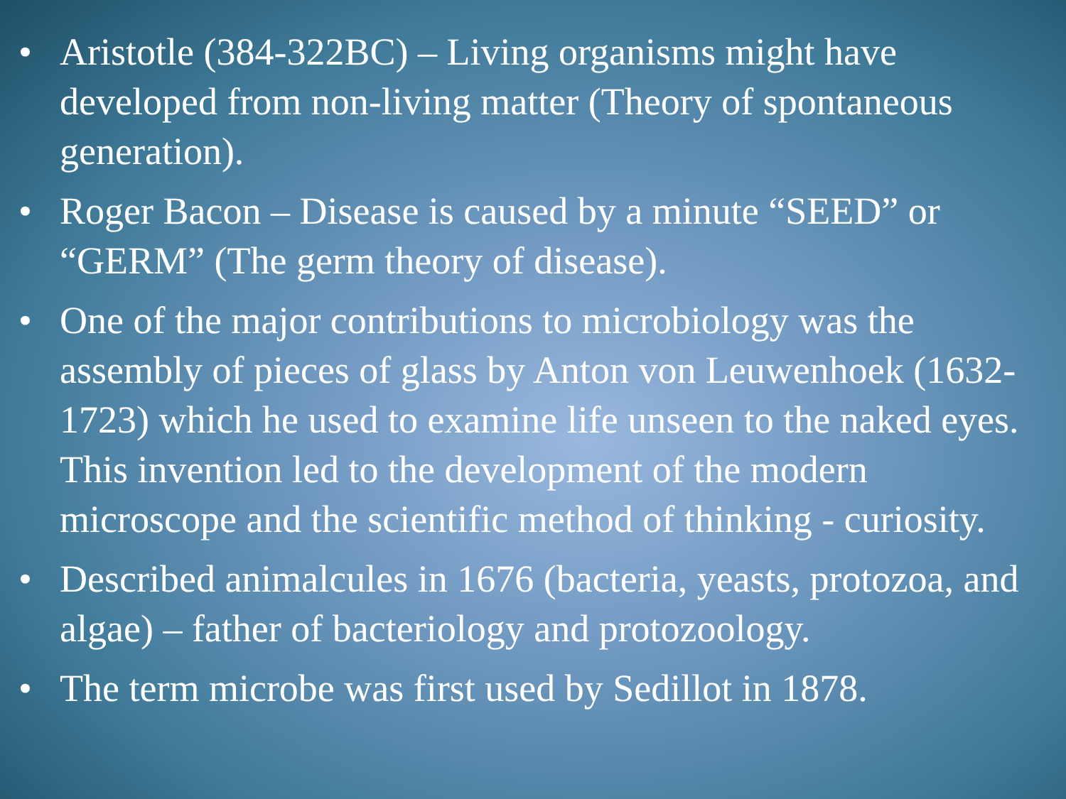• Aristotle (384-322BC) – Living organisms might have developed from non-living matter (Theory of spontaneous generation).
• Roger Bacon – Disease is caused by a minute “SEED” or “GERM” (The germ theory of disease).
• One of the major contributions to microbiology was the assembly of pieces of glass by Anton von Leuwenhoek (1632-1723) which he used to examine life unseen to the naked eyes. This invention led to the development of the modern microscope and the scientific method of thinking - curiosity.
• Described animalcules in 1676 (bacteria, yeasts, protozoa, and algae) – father of bacteriology and protozoology.
• The term microbe was first used by Sedillot in 1878.